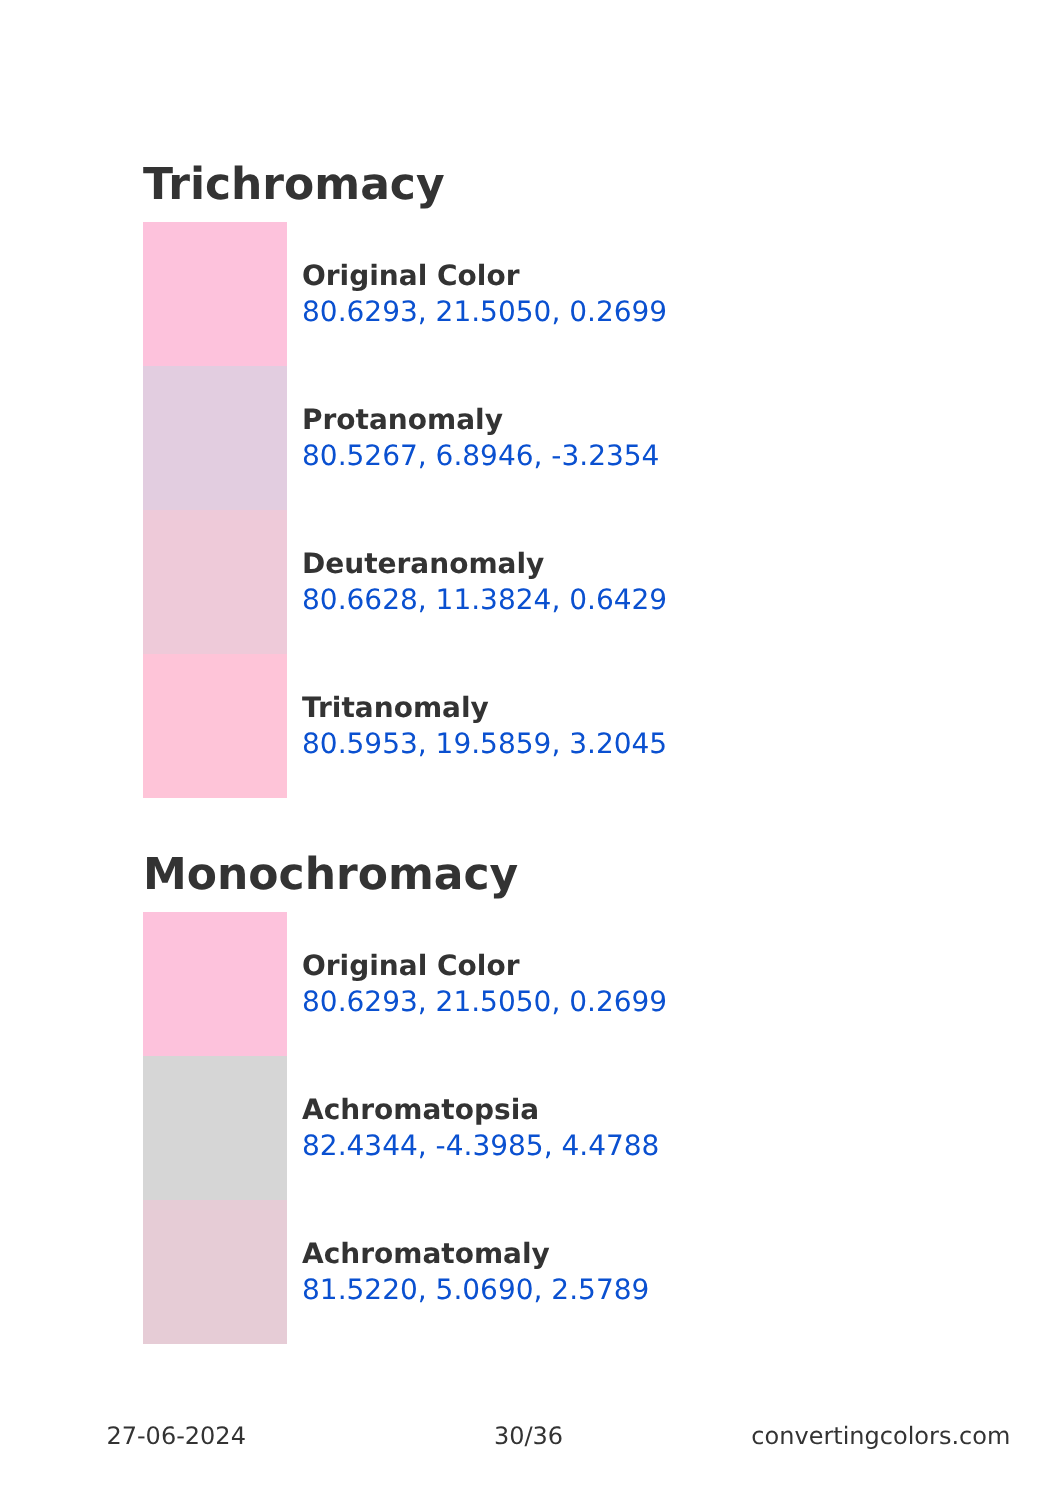Trichromacy
Original Color
80.6293, 21.5050, 0.2699
Protanomaly
80.5267, 6.8946, -3.2354
Deuteranomaly
80.6628, 11.3824, 0.6429
Tritanomaly
80.5953, 19.5859, 3.2045
Monochromacy
Original Color
80.6293, 21.5050, 0.2699
Achromatopsia
82.4344, -4.3985, 4.4788
Achromatomaly
81.5220, 5.0690, 2.5789
27-06-2024 30/36 convertingcolors.com